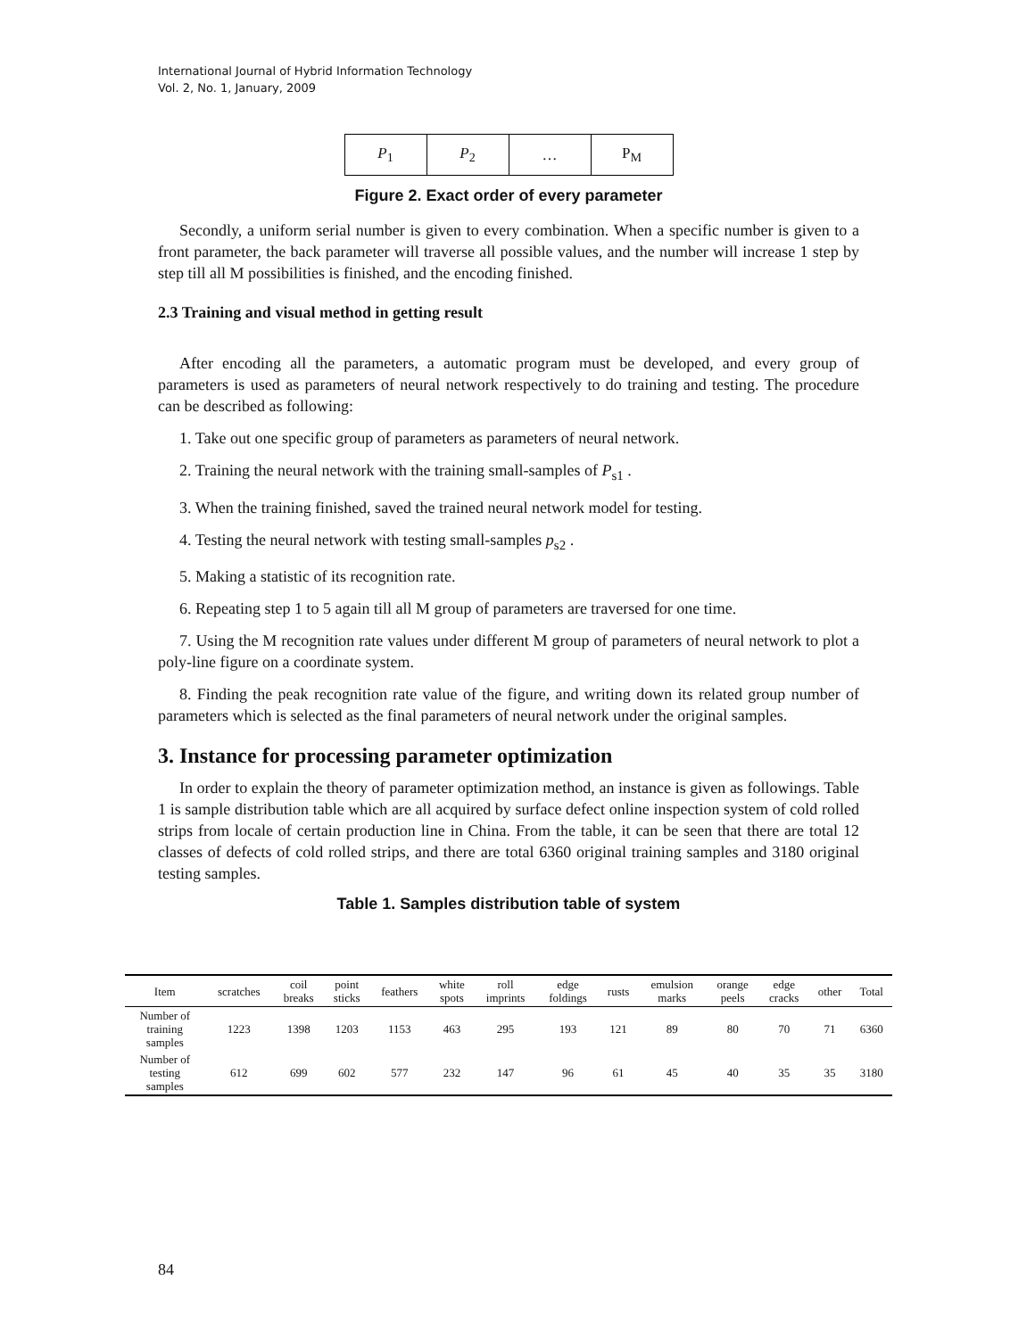International Journal of Hybrid Information Technology
Vol. 2, No. 1, January, 2009
| P<sub>1</sub> | P<sub>2</sub> | … | P<sub>M</sub> |
Figure 2. Exact order of every parameter
Secondly, a uniform serial number is given to every combination. When a specific number is given to a front parameter, the back parameter will traverse all possible values, and the number will increase 1 step by step till all M possibilities is finished, and the encoding finished.
2.3 Training and visual method in getting result
After encoding all the parameters, a automatic program must be developed, and every group of parameters is used as parameters of neural network respectively to do training and testing. The procedure can be described as following:
1. Take out one specific group of parameters as parameters of neural network.
2. Training the neural network with the training small-samples of P<sub>s1</sub> .
3. When the training finished, saved the trained neural network model for testing.
4. Testing the neural network with testing small-samples p<sub>s2</sub> .
5. Making a statistic of its recognition rate.
6. Repeating step 1 to 5 again till all M group of parameters are traversed for one time.
7. Using the M recognition rate values under different M group of parameters of neural network to plot a poly-line figure on a coordinate system.
8. Finding the peak recognition rate value of the figure, and writing down its related group number of parameters which is selected as the final parameters of neural network under the original samples.
3. Instance for processing parameter optimization
In order to explain the theory of parameter optimization method, an instance is given as followings. Table 1 is sample distribution table which are all acquired by surface defect online inspection system of cold rolled strips from locale of certain production line in China. From the table, it can be seen that there are total 12 classes of defects of cold rolled strips, and there are total 6360 original training samples and 3180 original testing samples.
Table 1. Samples distribution table of system
| Item | scratches | coil breaks | point sticks | feathers | white spots | roll imprints | edge foldings | rusts | emulsion marks | orange peels | edge cracks | other | Total |
| --- | --- | --- | --- | --- | --- | --- | --- | --- | --- | --- | --- | --- | --- |
| Number of training samples | 1223 | 1398 | 1203 | 1153 | 463 | 295 | 193 | 121 | 89 | 80 | 70 | 71 | 6360 |
| Number of testing samples | 612 | 699 | 602 | 577 | 232 | 147 | 96 | 61 | 45 | 40 | 35 | 35 | 3180 |
84